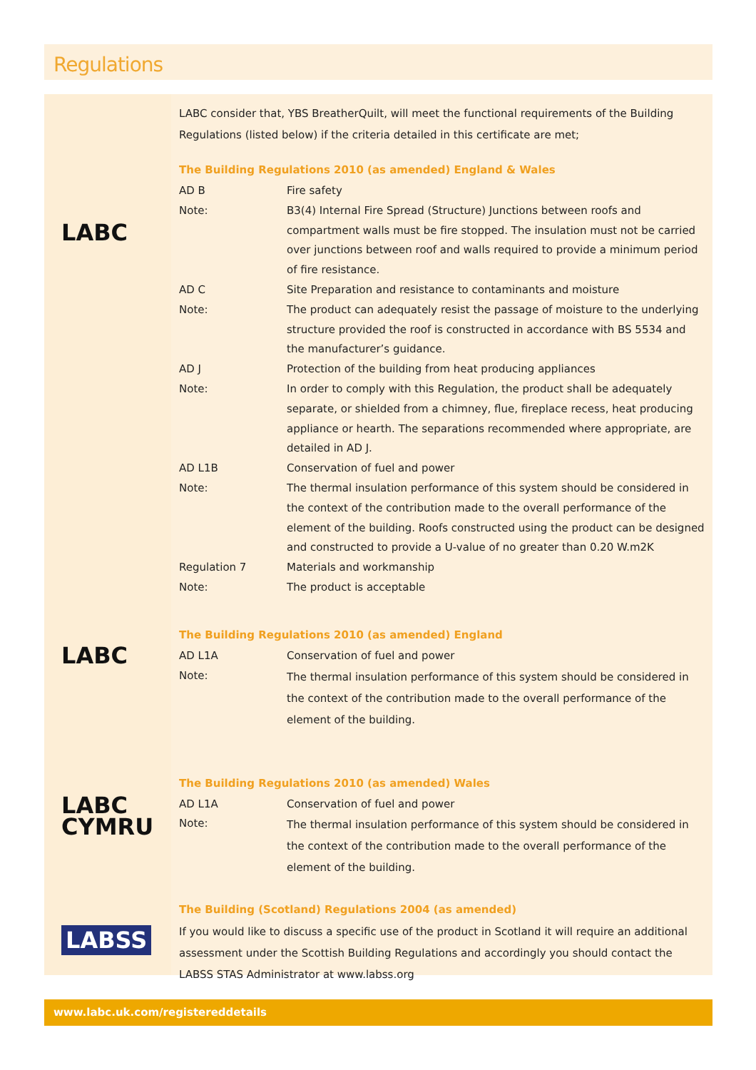Regulations
LABC
LABC
LABC
CYMRU
LABSS
LABC consider that, YBS BreatherQuilt, will meet the functional requirements of the Building Regulations (listed below) if the criteria detailed in this certificate are met;
The Building Regulations 2010 (as amended) England & Wales
| AD B | Fire safety |
| Note: | B3(4) Internal Fire Spread (Structure) Junctions between roofs and compartment walls must be fire stopped. The insulation must not be carried over junctions between roof and walls required to provide a minimum period of fire resistance. |
| AD C | Site Preparation and resistance to contaminants and moisture |
| Note: | The product can adequately resist the passage of moisture to the underlying structure provided the roof is constructed in accordance with BS 5534 and the manufacturer’s guidance. |
| AD J | Protection of the building from heat producing appliances |
| Note: | In order to comply with this Regulation, the product shall be adequately separate, or shielded from a chimney, flue, fireplace recess, heat producing appliance or hearth. The separations recommended where appropriate, are detailed in AD J. |
| AD L1B | Conservation of fuel and power |
| Note: | The thermal insulation performance of this system should be considered in the context of the contribution made to the overall performance of the element of the building. Roofs constructed using the product can be designed and constructed to provide a U-value of no greater than 0.20 W.m2K |
| Regulation 7 | Materials and workmanship |
| Note: | The product is acceptable |
The Building Regulations 2010 (as amended) England
| AD L1A | Conservation of fuel and power |
| Note: | The thermal insulation performance of this system should be considered in the context of the contribution made to the overall performance of the element of the building. |
The Building Regulations 2010 (as amended) Wales
| AD L1A | Conservation of fuel and power |
| Note: | The thermal insulation performance of this system should be considered in the context of the contribution made to the overall performance of the element of the building. |
The Building (Scotland) Regulations 2004 (as amended)
If you would like to discuss a specific use of the product in Scotland it will require an additional assessment under the Scottish Building Regulations and accordingly you should contact the LABSS STAS Administrator at www.labss.org
www.labc.uk.com/registereddetails